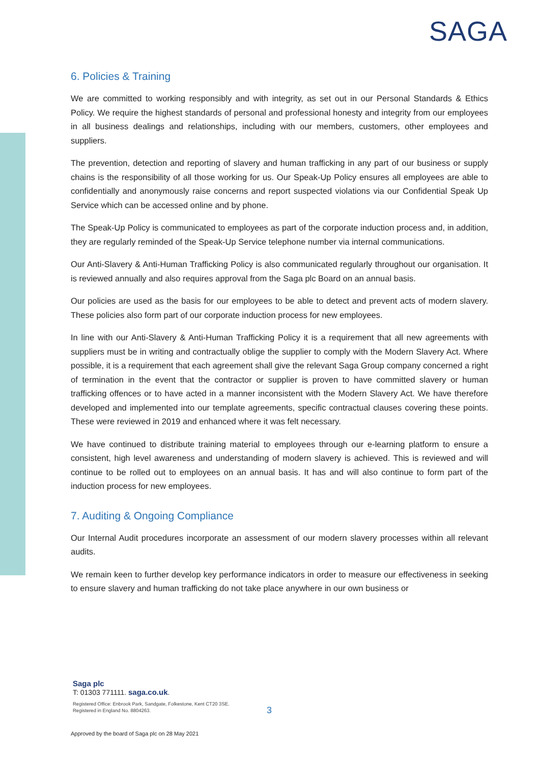SAGA
6. Policies & Training
We are committed to working responsibly and with integrity, as set out in our Personal Standards & Ethics Policy. We require the highest standards of personal and professional honesty and integrity from our employees in all business dealings and relationships, including with our members, customers, other employees and suppliers.
The prevention, detection and reporting of slavery and human trafficking in any part of our business or supply chains is the responsibility of all those working for us. Our Speak-Up Policy ensures all employees are able to confidentially and anonymously raise concerns and report suspected violations via our Confidential Speak Up Service which can be accessed online and by phone.
The Speak-Up Policy is communicated to employees as part of the corporate induction process and, in addition, they are regularly reminded of the Speak-Up Service telephone number via internal communications.
Our Anti-Slavery & Anti-Human Trafficking Policy is also communicated regularly throughout our organisation. It is reviewed annually and also requires approval from the Saga plc Board on an annual basis.
Our policies are used as the basis for our employees to be able to detect and prevent acts of modern slavery. These policies also form part of our corporate induction process for new employees.
In line with our Anti-Slavery & Anti-Human Trafficking Policy it is a requirement that all new agreements with suppliers must be in writing and contractually oblige the supplier to comply with the Modern Slavery Act. Where possible, it is a requirement that each agreement shall give the relevant Saga Group company concerned a right of termination in the event that the contractor or supplier is proven to have committed slavery or human trafficking offences or to have acted in a manner inconsistent with the Modern Slavery Act. We have therefore developed and implemented into our template agreements, specific contractual clauses covering these points. These were reviewed in 2019 and enhanced where it was felt necessary.
We have continued to distribute training material to employees through our e-learning platform to ensure a consistent, high level awareness and understanding of modern slavery is achieved. This is reviewed and will continue to be rolled out to employees on an annual basis. It has and will also continue to form part of the induction process for new employees.
7. Auditing & Ongoing Compliance
Our Internal Audit procedures incorporate an assessment of our modern slavery processes within all relevant audits.
We remain keen to further develop key performance indicators in order to measure our effectiveness in seeking to ensure slavery and human trafficking do not take place anywhere in our own business or
Saga plc
T: 01303 771111. saga.co.uk.
Registered Office: Enbrook Park, Sandgate, Folkestone, Kent CT20 3SE.
Registered in England No. 8804263.
3
Approved by the board of Saga plc on 28 May 2021